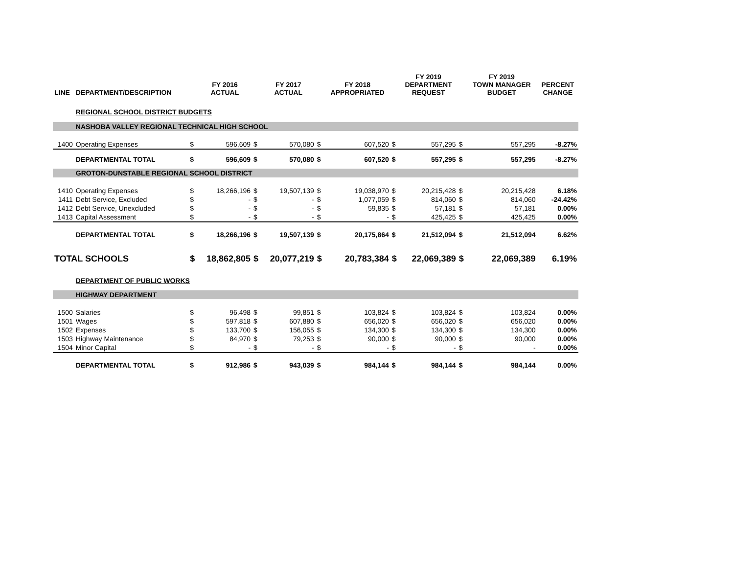| LINE | DEPARTMENT/DESCRIPTION | | FY 2016 ACTUAL | | FY 2017 ACTUAL | | FY 2018 APPROPRIATED | | FY 2019 DEPARTMENT REQUEST | | FY 2019 TOWN MANAGER BUDGET | PERCENT CHANGE |
| --- | --- | --- | --- | --- | --- | --- | --- | --- | --- | --- | --- | --- |
| | REGIONAL SCHOOL DISTRICT BUDGETS | | | | | | | | | | | |
| | NASHOBA VALLEY REGIONAL TECHNICAL HIGH SCHOOL | | | | | | | | | | | |
| 1400 | Operating Expenses | $ | 596,609 | $ | 570,080 | $ | 607,520 | $ | 557,295 | $ | 557,295 | -8.27% |
| | DEPARTMENTAL TOTAL | $ | 596,609 | $ | 570,080 | $ | 607,520 | $ | 557,295 | $ | 557,295 | -8.27% |
| | GROTON-DUNSTABLE REGIONAL SCHOOL DISTRICT | | | | | | | | | | | |
| 1410 | Operating Expenses | $ | 18,266,196 | $ | 19,507,139 | $ | 19,038,970 | $ | 20,215,428 | $ | 20,215,428 | 6.18% |
| 1411 | Debt Service, Excluded | $ | - | $ | - | $ | 1,077,059 | $ | 814,060 | $ | 814,060 | -24.42% |
| 1412 | Debt Service, Unexcluded | $ | - | $ | - | $ | 59,835 | $ | 57,181 | $ | 57,181 | 0.00% |
| 1413 | Capital Assessment | $ | - | $ | - | $ | - | $ | 425,425 | $ | 425,425 | 0.00% |
| | DEPARTMENTAL TOTAL | $ | 18,266,196 | $ | 19,507,139 | $ | 20,175,864 | $ | 21,512,094 | $ | 21,512,094 | 6.62% |
| TOTAL SCHOOLS | | $ | 18,862,805 | $ | 20,077,219 | $ | 20,783,384 | $ | 22,069,389 | $ | 22,069,389 | 6.19% |
| | DEPARTMENT OF PUBLIC WORKS | | | | | | | | | | | |
| | HIGHWAY DEPARTMENT | | | | | | | | | | | |
| 1500 | Salaries | $ | 96,498 | $ | 99,851 | $ | 103,824 | $ | 103,824 | $ | 103,824 | 0.00% |
| 1501 | Wages | $ | 597,818 | $ | 607,880 | $ | 656,020 | $ | 656,020 | $ | 656,020 | 0.00% |
| 1502 | Expenses | $ | 133,700 | $ | 156,055 | $ | 134,300 | $ | 134,300 | $ | 134,300 | 0.00% |
| 1503 | Highway Maintenance | $ | 84,970 | $ | 79,253 | $ | 90,000 | $ | 90,000 | $ | 90,000 | 0.00% |
| 1504 | Minor Capital | $ | - | $ | - | $ | - | $ | - | $ | - | 0.00% |
| | DEPARTMENTAL TOTAL | $ | 912,986 | $ | 943,039 | $ | 984,144 | $ | 984,144 | $ | 984,144 | 0.00% |